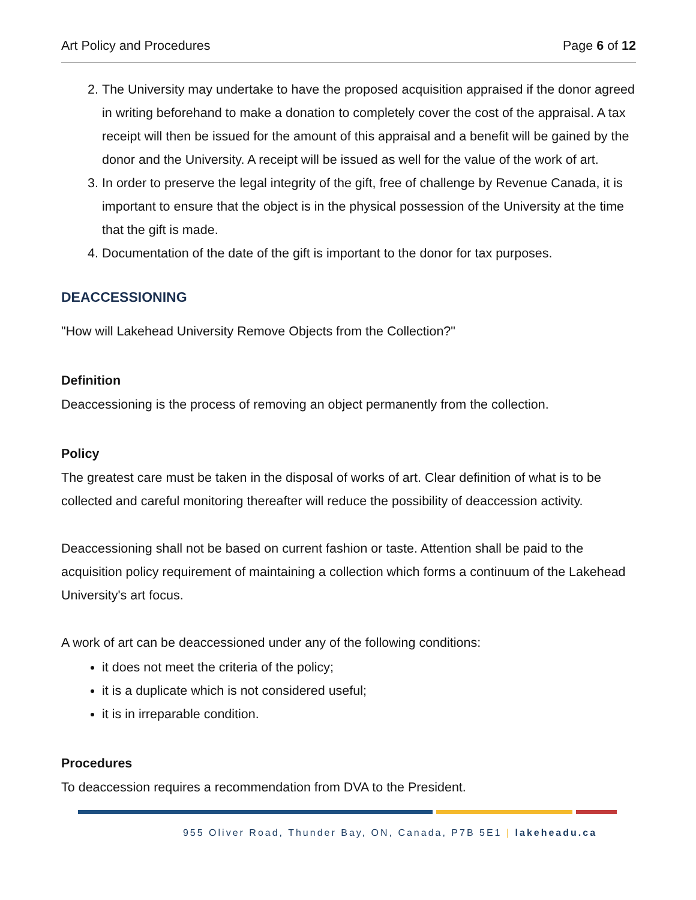Art Policy and Procedures Page 6 of 12
2. The University may undertake to have the proposed acquisition appraised if the donor agreed in writing beforehand to make a donation to completely cover the cost of the appraisal. A tax receipt will then be issued for the amount of this appraisal and a benefit will be gained by the donor and the University. A receipt will be issued as well for the value of the work of art.
3. In order to preserve the legal integrity of the gift, free of challenge by Revenue Canada, it is important to ensure that the object is in the physical possession of the University at the time that the gift is made.
4. Documentation of the date of the gift is important to the donor for tax purposes.
DEACCESSIONING
"How will Lakehead University Remove Objects from the Collection?"
Definition
Deaccessioning is the process of removing an object permanently from the collection.
Policy
The greatest care must be taken in the disposal of works of art. Clear definition of what is to be collected and careful monitoring thereafter will reduce the possibility of deaccession activity.
Deaccessioning shall not be based on current fashion or taste. Attention shall be paid to the acquisition policy requirement of maintaining a collection which forms a continuum of the Lakehead University's art focus.
A work of art can be deaccessioned under any of the following conditions:
it does not meet the criteria of the policy;
it is a duplicate which is not considered useful;
it is in irreparable condition.
Procedures
To deaccession requires a recommendation from DVA to the President.
955 Oliver Road, Thunder Bay, ON, Canada, P7B 5E1 | lakeheadu.ca